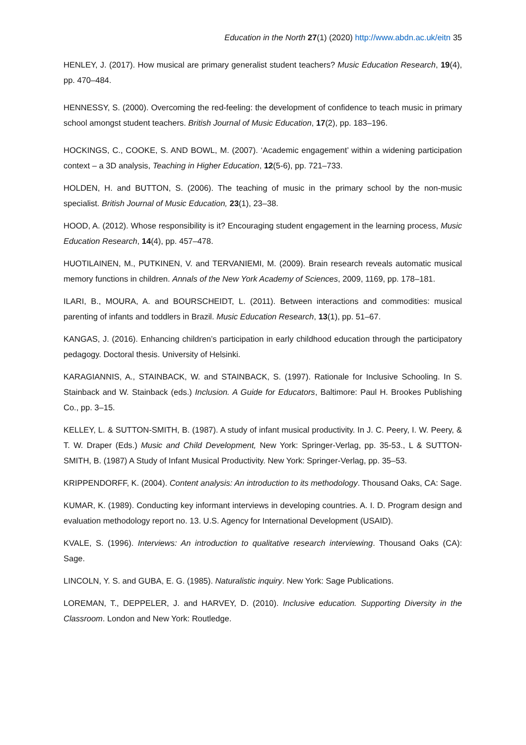Education in the North 27(1) (2020) http://www.abdn.ac.uk/eitn 35
HENLEY, J. (2017). How musical are primary generalist student teachers? Music Education Research, 19(4), pp. 470–484.
HENNESSY, S. (2000). Overcoming the red-feeling: the development of confidence to teach music in primary school amongst student teachers. British Journal of Music Education, 17(2), pp. 183–196.
HOCKINGS, C., COOKE, S. AND BOWL, M. (2007). ‘Academic engagement’ within a widening participation context – a 3D analysis, Teaching in Higher Education, 12(5-6), pp. 721–733.
HOLDEN, H. and BUTTON, S. (2006). The teaching of music in the primary school by the non-music specialist. British Journal of Music Education, 23(1), 23–38.
HOOD, A. (2012). Whose responsibility is it? Encouraging student engagement in the learning process, Music Education Research, 14(4), pp. 457–478.
HUOTILAINEN, M., PUTKINEN, V. and TERVANIEMI, M. (2009). Brain research reveals automatic musical memory functions in children. Annals of the New York Academy of Sciences, 2009, 1169, pp. 178–181.
ILARI, B., MOURA, A. and BOURSCHEIDT, L. (2011). Between interactions and commodities: musical parenting of infants and toddlers in Brazil. Music Education Research, 13(1), pp. 51–67.
KANGAS, J. (2016). Enhancing children’s participation in early childhood education through the participatory pedagogy. Doctoral thesis. University of Helsinki.
KARAGIANNIS, A., STAINBACK, W. and STAINBACK, S. (1997). Rationale for Inclusive Schooling. In S. Stainback and W. Stainback (eds.) Inclusion. A Guide for Educators, Baltimore: Paul H. Brookes Publishing Co., pp. 3–15.
KELLEY, L. & SUTTON-SMITH, B. (1987). A study of infant musical productivity. In J. C. Peery, I. W. Peery, & T. W. Draper (Eds.) Music and Child Development, New York: Springer-Verlag, pp. 35-53., L & SUTTON-SMITH, B. (1987) A Study of Infant Musical Productivity. New York: Springer-Verlag, pp. 35–53.
KRIPPENDORFF, K. (2004). Content analysis: An introduction to its methodology. Thousand Oaks, CA: Sage.
KUMAR, K. (1989). Conducting key informant interviews in developing countries. A. I. D. Program design and evaluation methodology report no. 13. U.S. Agency for International Development (USAID).
KVALE, S. (1996). Interviews: An introduction to qualitative research interviewing. Thousand Oaks (CA): Sage.
LINCOLN, Y. S. and GUBA, E. G. (1985). Naturalistic inquiry. New York: Sage Publications.
LOREMAN, T., DEPPELER, J. and HARVEY, D. (2010). Inclusive education. Supporting Diversity in the Classroom. London and New York: Routledge.